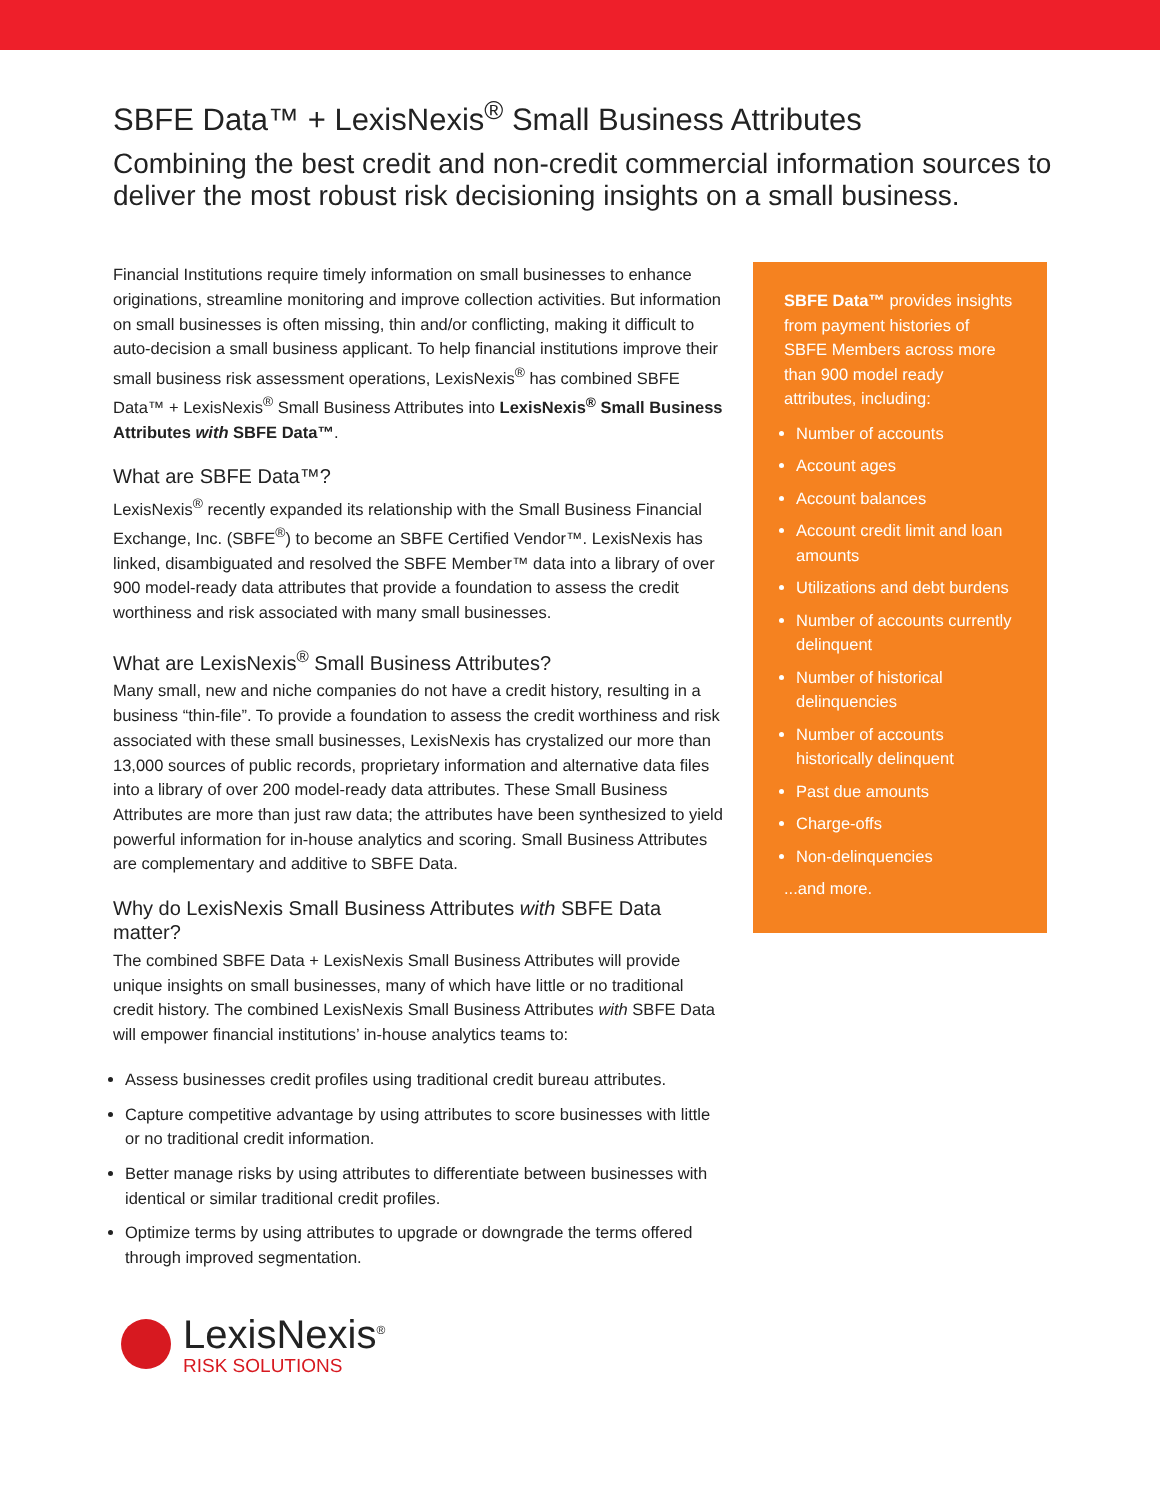SBFE Data™ + LexisNexis<sup>®</sup> Small Business Attributes
Combining the best credit and non-credit commercial information sources to deliver the most robust risk decisioning insights on a small business.
Financial Institutions require timely information on small businesses to enhance originations, streamline monitoring and improve collection activities. But information on small businesses is often missing, thin and/or conflicting, making it difficult to auto-decision a small business applicant. To help financial institutions improve their small business risk assessment operations, LexisNexis<sup>®</sup> has combined SBFE Data™ + LexisNexis<sup>®</sup> Small Business Attributes into LexisNexis<sup>®</sup> Small Business Attributes with SBFE Data™.
What are SBFE Data™?
LexisNexis<sup>®</sup> recently expanded its relationship with the Small Business Financial Exchange, Inc. (SBFE<sup>®</sup>) to become an SBFE Certified Vendor™. LexisNexis has linked, disambiguated and resolved the SBFE Member™ data into a library of over 900 model-ready data attributes that provide a foundation to assess the credit worthiness and risk associated with many small businesses.
What are LexisNexis<sup>®</sup> Small Business Attributes?
Many small, new and niche companies do not have a credit history, resulting in a business “thin-file”. To provide a foundation to assess the credit worthiness and risk associated with these small businesses, LexisNexis has crystalized our more than 13,000 sources of public records, proprietary information and alternative data files into a library of over 200 model-ready data attributes. These Small Business Attributes are more than just raw data; the attributes have been synthesized to yield powerful information for in-house analytics and scoring. Small Business Attributes are complementary and additive to SBFE Data.
Why do LexisNexis Small Business Attributes with SBFE Data matter?
The combined SBFE Data + LexisNexis Small Business Attributes will provide unique insights on small businesses, many of which have little or no traditional credit history. The combined LexisNexis Small Business Attributes with SBFE Data will empower financial institutions’ in-house analytics teams to:
Assess businesses credit profiles using traditional credit bureau attributes.
Capture competitive advantage by using attributes to score businesses with little or no traditional credit information.
Better manage risks by using attributes to differentiate between businesses with identical or similar traditional credit profiles.
Optimize terms by using attributes to upgrade or downgrade the terms offered through improved segmentation.
LexisNexis<sup>®</sup>
RISK SOLUTIONS
SBFE Data™ provides insights from payment histories of SBFE Members across more than 900 model ready attributes, including:
Number of accounts
Account ages
Account balances
Account credit limit and loan amounts
Utilizations and debt burdens
Number of accounts currently delinquent
Number of historical delinquencies
Number of accounts historically delinquent
Past due amounts
Charge-offs
Non-delinquencies
...and more.